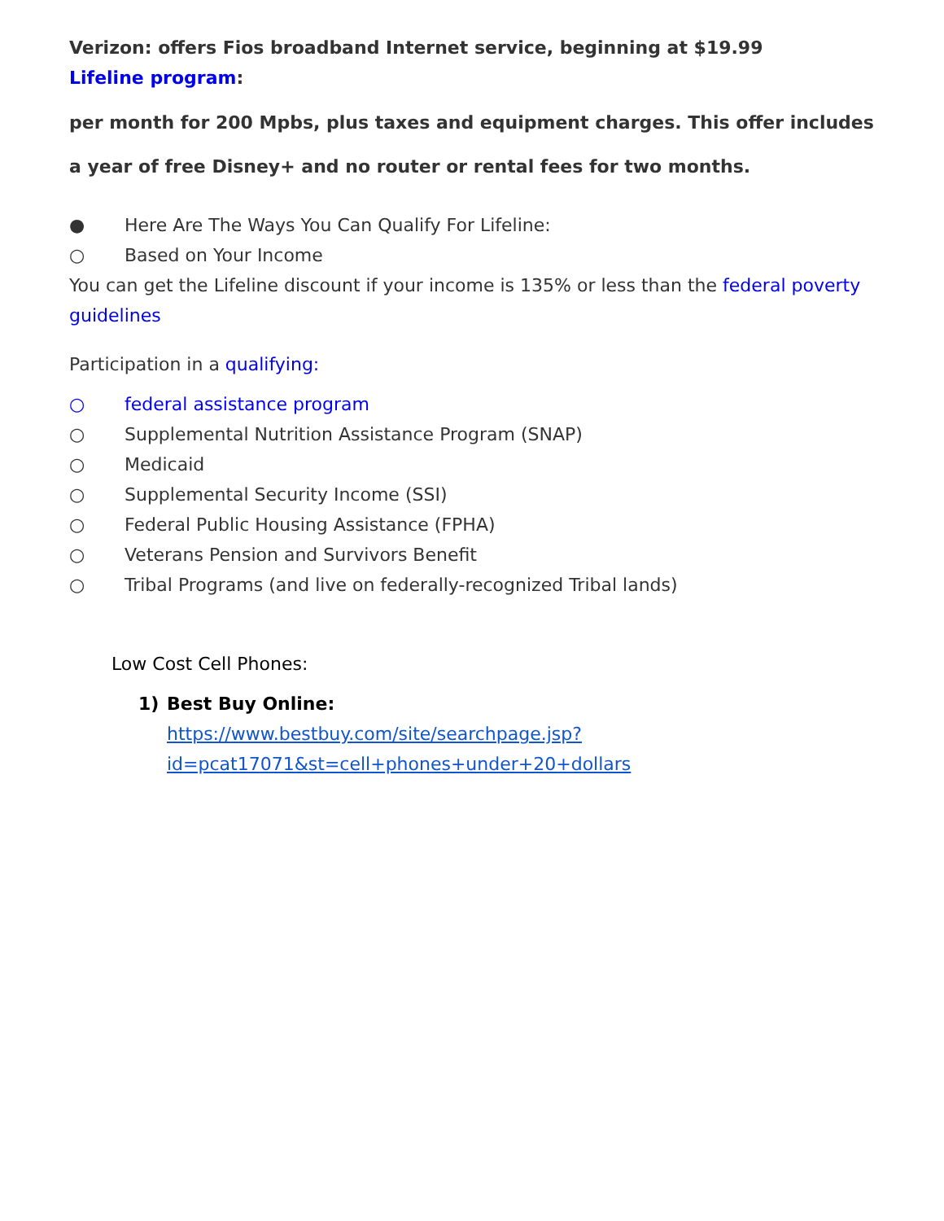Verizon: offers Fios broadband Internet service, beginning at $19.99
Lifeline program:
per month for 200 Mpbs, plus taxes and equipment charges. This offer includes a year of free Disney+ and no router or rental fees for two months.
● Here Are The Ways You Can Qualify For Lifeline:
○ Based on Your Income
You can get the Lifeline discount if your income is 135% or less than the federal poverty guidelines
Participation in a qualifying:
○ federal assistance program
○ Supplemental Nutrition Assistance Program (SNAP)
○ Medicaid
○ Supplemental Security Income (SSI)
○ Federal Public Housing Assistance (FPHA)
○ Veterans Pension and Survivors Benefit
○ Tribal Programs (and live on federally-recognized Tribal lands)
Low Cost Cell Phones:
1) Best Buy Online:
https://www.bestbuy.com/site/searchpage.jsp?id=pcat17071&st=cell+phones+under+20+dollars